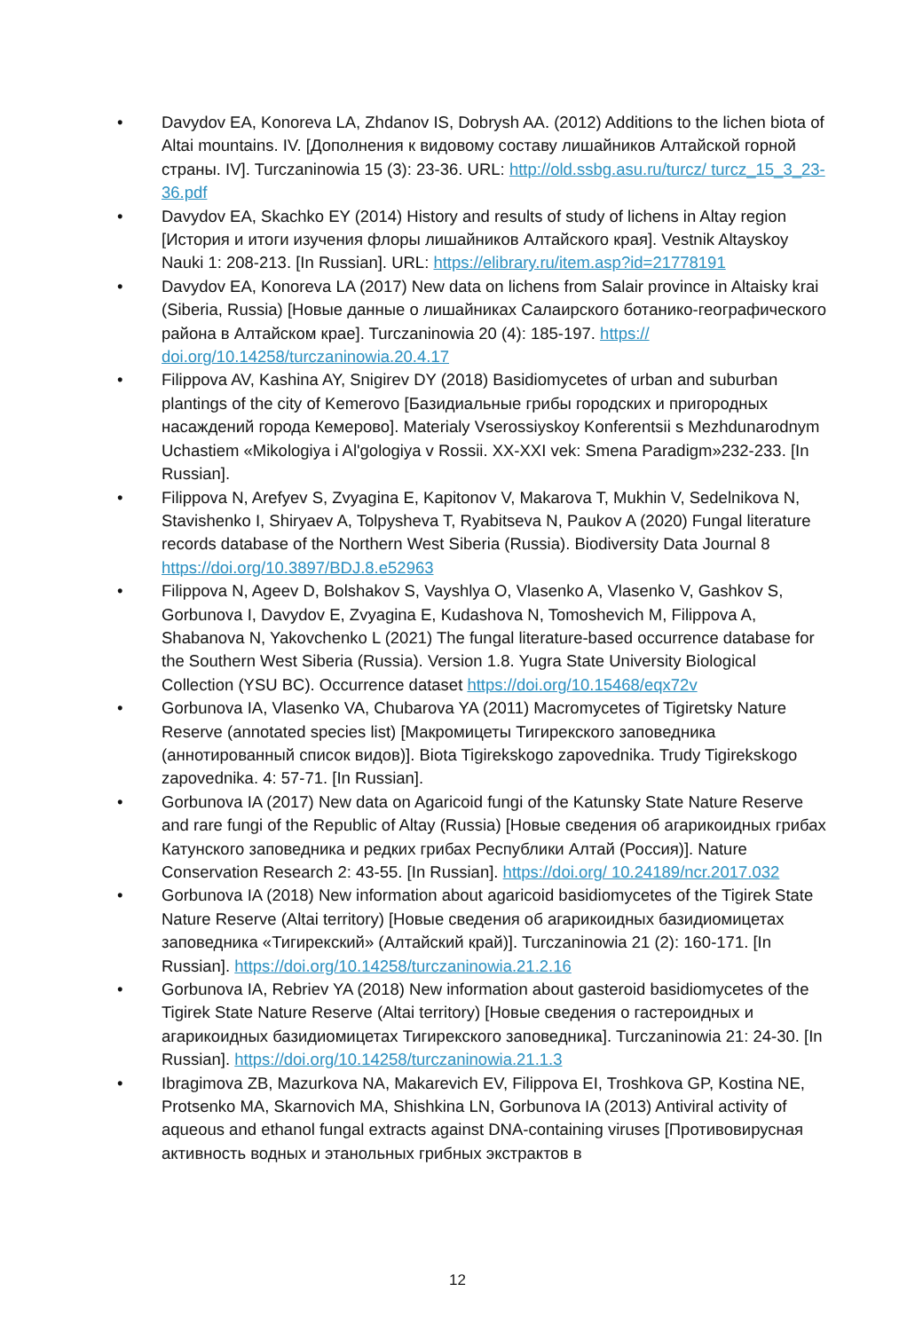• Davydov EA, Konoreva LA, Zhdanov IS, Dobrysh AA. (2012) Additions to the lichen biota of Altai mountains. IV. [Дополнения к видовому составу лишайников Алтайской горной страны. IV]. Turczaninowia 15 (3): 23-36. URL: http://old.ssbg.asu.ru/turcz/ turcz_15_3_23-36.pdf
• Davydov EA, Skachko EY (2014) History and results of study of lichens in Altay region [История и итоги изучения флоры лишайников Алтайского края]. Vestnik Altayskoy Nauki 1: 208-213. [In Russian]. URL: https://elibrary.ru/item.asp?id=21778191
• Davydov EA, Konoreva LA (2017) New data on lichens from Salair province in Altaisky krai (Siberia, Russia) [Новые данные о лишайниках Салаирского ботанико-географического района в Алтайском крае]. Turczaninowia 20 (4): 185-197. https:// doi.org/10.14258/turczaninowia.20.4.17
• Filippova AV, Kashina AY, Snigirev DY (2018) Basidiomycetes of urban and suburban plantings of the city of Kemerovo [Базидиальные грибы городских и пригородных насаждений города Кемерово]. Materialy Vserossiyskoy Konferentsii s Mezhdunarodnym Uchastiem «Mikologiya i Al'gologiya v Rossii. XX-XXI vek: Smena Paradigm»232-233. [In Russian].
• Filippova N, Arefyev S, Zvyagina E, Kapitonov V, Makarova T, Mukhin V, Sedelnikova N, Stavishenko I, Shiryaev A, Tolpysheva T, Ryabitseva N, Paukov A (2020) Fungal literature records database of the Northern West Siberia (Russia). Biodiversity Data Journal 8 https://doi.org/10.3897/BDJ.8.e52963
• Filippova N, Ageev D, Bolshakov S, Vayshlya O, Vlasenko A, Vlasenko V, Gashkov S, Gorbunova I, Davydov E, Zvyagina E, Kudashova N, Tomoshevich M, Filippova A, Shabanova N, Yakovchenko L (2021) The fungal literature-based occurrence database for the Southern West Siberia (Russia). Version 1.8. Yugra State University Biological Collection (YSU BC). Occurrence dataset https://doi.org/10.15468/eqx72v
• Gorbunova IA, Vlasenko VA, Chubarova YA (2011) Macromycetes of Tigiretsky Nature Reserve (annotated species list) [Макромицеты Тигирекского заповедника (аннотированный список видов)]. Biota Tigirekskogo zapovednika. Trudy Tigirekskogo zapovednika. 4: 57-71. [In Russian].
• Gorbunova IA (2017) New data on Agaricoid fungi of the Katunsky State Nature Reserve and rare fungi of the Republic of Altay (Russia) [Новые сведения об агарикоидных грибах Катунского заповедника и редких грибах Республики Алтай (Россия)]. Nature Conservation Research 2: 43-55. [In Russian]. https://doi.org/ 10.24189/ncr.2017.032
• Gorbunova IA (2018) New information about agaricoid basidiomycetes of the Tigirek State Nature Reserve (Altai territory) [Новые сведения об агарикоидных базидиомицетах заповедника «Тигирекский» (Алтайский край)]. Turczaninowia 21 (2): 160-171. [In Russian]. https://doi.org/10.14258/turczaninowia.21.2.16
• Gorbunova IA, Rebriev YA (2018) New information about gasteroid basidiomycetes of the Tigirek State Nature Reserve (Altai territory) [Новые сведения о гастероидных и агарикоидных базидиомицетах Тигирекского заповедника]. Turczaninowia 21: 24-30. [In Russian]. https://doi.org/10.14258/turczaninowia.21.1.3
• Ibragimova ZB, Mazurkova NA, Makarevich EV, Filippova EI, Troshkova GP, Kostina NE, Protsenko MA, Skarnovich MA, Shishkina LN, Gorbunova IA (2013) Antiviral activity of aqueous and ethanol fungal extracts against DNA-containing viruses [Противовирусная активность водных и этанольных грибных экстрактов в
12